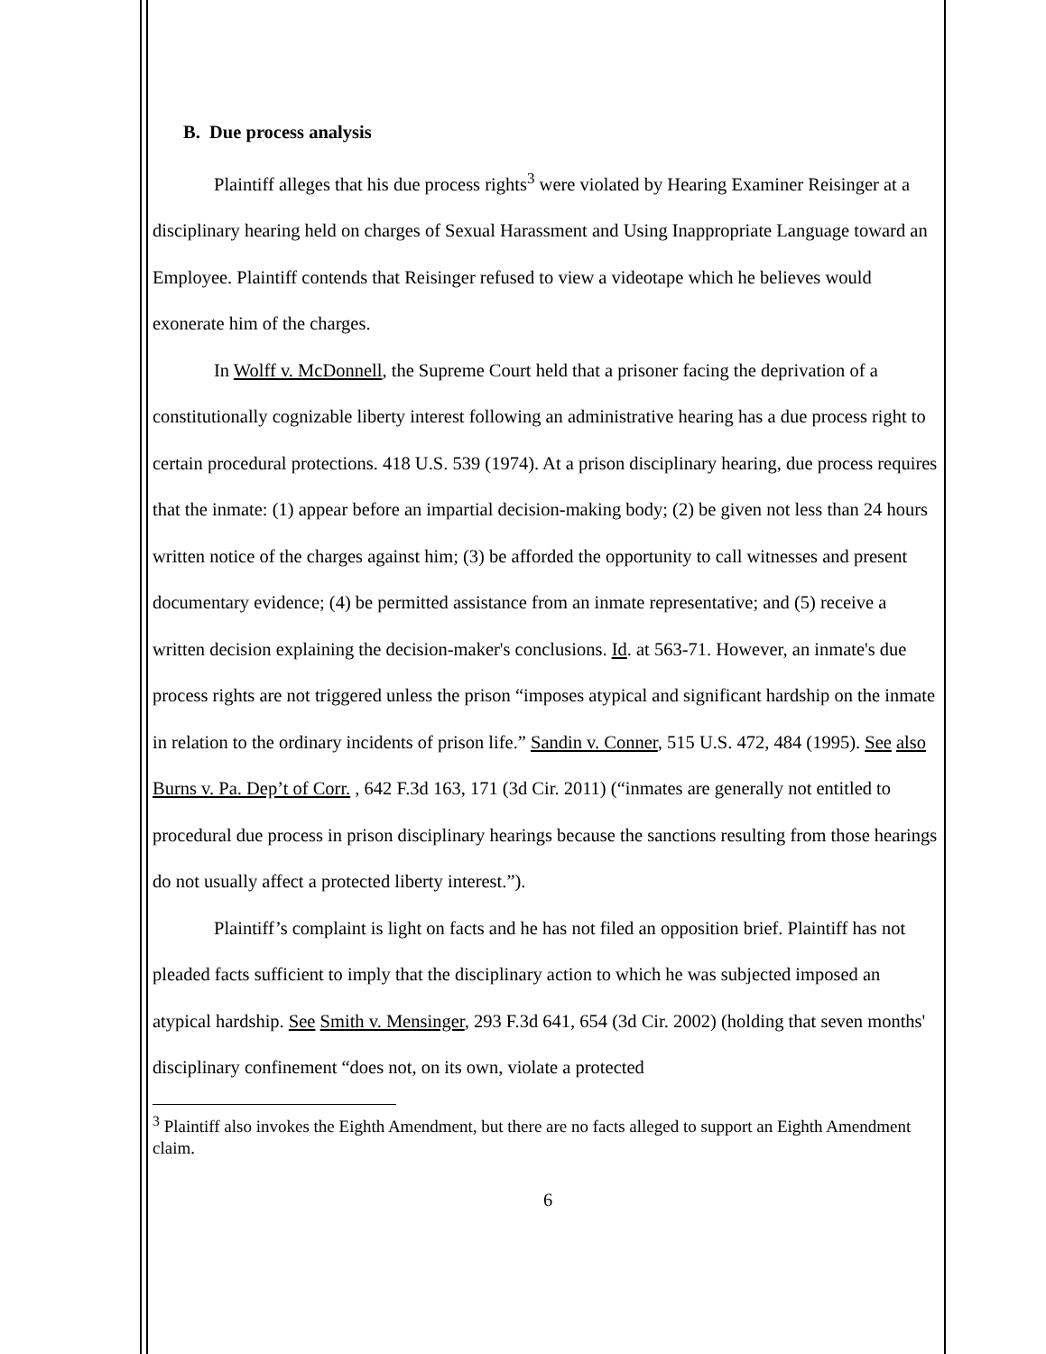B. Due process analysis
Plaintiff alleges that his due process rights<sup>3</sup> were violated by Hearing Examiner Reisinger at a disciplinary hearing held on charges of Sexual Harassment and Using Inappropriate Language toward an Employee. Plaintiff contends that Reisinger refused to view a videotape which he believes would exonerate him of the charges.
In Wolff v. McDonnell, the Supreme Court held that a prisoner facing the deprivation of a constitutionally cognizable liberty interest following an administrative hearing has a due process right to certain procedural protections. 418 U.S. 539 (1974). At a prison disciplinary hearing, due process requires that the inmate: (1) appear before an impartial decision-making body; (2) be given not less than 24 hours written notice of the charges against him; (3) be afforded the opportunity to call witnesses and present documentary evidence; (4) be permitted assistance from an inmate representative; and (5) receive a written decision explaining the decision-maker's conclusions. Id. at 563-71. However, an inmate's due process rights are not triggered unless the prison “imposes atypical and significant hardship on the inmate in relation to the ordinary incidents of prison life.” Sandin v. Conner, 515 U.S. 472, 484 (1995). See also Burns v. Pa. Dep’t of Corr. , 642 F.3d 163, 171 (3d Cir. 2011) (“inmates are generally not entitled to procedural due process in prison disciplinary hearings because the sanctions resulting from those hearings do not usually affect a protected liberty interest.”).
Plaintiff’s complaint is light on facts and he has not filed an opposition brief. Plaintiff has not pleaded facts sufficient to imply that the disciplinary action to which he was subjected imposed an atypical hardship. See Smith v. Mensinger, 293 F.3d 641, 654 (3d Cir. 2002) (holding that seven months' disciplinary confinement “does not, on its own, violate a protected
<sup>3</sup> Plaintiff also invokes the Eighth Amendment, but there are no facts alleged to support an Eighth Amendment claim.
6